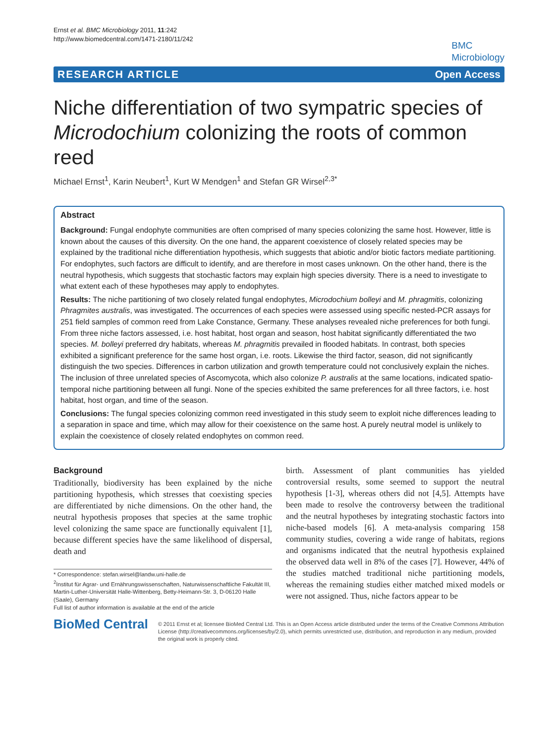Ernst et al. BMC Microbiology 2011, 11:242
http://www.biomedcentral.com/1471-2180/11/242
BMC
Microbiology
RESEARCH ARTICLE Open Access
Niche differentiation of two sympatric species of Microdochium colonizing the roots of common reed
Michael Ernst<sup>1</sup>, Karin Neubert<sup>1</sup>, Kurt W Mendgen<sup>1</sup> and Stefan GR Wirsel<sup>2,3*</sup>
Abstract
Background: Fungal endophyte communities are often comprised of many species colonizing the same host. However, little is known about the causes of this diversity. On the one hand, the apparent coexistence of closely related species may be explained by the traditional niche differentiation hypothesis, which suggests that abiotic and/or biotic factors mediate partitioning. For endophytes, such factors are difficult to identify, and are therefore in most cases unknown. On the other hand, there is the neutral hypothesis, which suggests that stochastic factors may explain high species diversity. There is a need to investigate to what extent each of these hypotheses may apply to endophytes.
Results: The niche partitioning of two closely related fungal endophytes, Microdochium bolleyi and M. phragmitis, colonizing Phragmites australis, was investigated. The occurrences of each species were assessed using specific nested-PCR assays for 251 field samples of common reed from Lake Constance, Germany. These analyses revealed niche preferences for both fungi. From three niche factors assessed, i.e. host habitat, host organ and season, host habitat significantly differentiated the two species. M. bolleyi preferred dry habitats, whereas M. phragmitis prevailed in flooded habitats. In contrast, both species exhibited a significant preference for the same host organ, i.e. roots. Likewise the third factor, season, did not significantly distinguish the two species. Differences in carbon utilization and growth temperature could not conclusively explain the niches. The inclusion of three unrelated species of Ascomycota, which also colonize P. australis at the same locations, indicated spatio-temporal niche partitioning between all fungi. None of the species exhibited the same preferences for all three factors, i.e. host habitat, host organ, and time of the season.
Conclusions: The fungal species colonizing common reed investigated in this study seem to exploit niche differences leading to a separation in space and time, which may allow for their coexistence on the same host. A purely neutral model is unlikely to explain the coexistence of closely related endophytes on common reed.
Background
Traditionally, biodiversity has been explained by the niche partitioning hypothesis, which stresses that coexisting species are differentiated by niche dimensions. On the other hand, the neutral hypothesis proposes that species at the same trophic level colonizing the same space are functionally equivalent [1], because different species have the same likelihood of dispersal, death and
* Correspondence: stefan.wirsel@landw.uni-halle.de
<sup>2</sup> Institut für Agrar- und Ernährungswissenschaften, Naturwissenschaftliche Fakultät III, Martin-Luther-Universität Halle-Wittenberg, Betty-Heimann-Str. 3, D-06120 Halle (Saale), Germany
Full list of author information is available at the end of the article
birth. Assessment of plant communities has yielded controversial results, some seemed to support the neutral hypothesis [1-3], whereas others did not [4,5]. Attempts have been made to resolve the controversy between the traditional and the neutral hypotheses by integrating stochastic factors into niche-based models [6]. A meta-analysis comparing 158 community studies, covering a wide range of habitats, regions and organisms indicated that the neutral hypothesis explained the observed data well in 8% of the cases [7]. However, 44% of the studies matched traditional niche partitioning models, whereas the remaining studies either matched mixed models or were not assigned. Thus, niche factors appear to be
BioMed Central
© 2011 Ernst et al; licensee BioMed Central Ltd. This is an Open Access article distributed under the terms of the Creative Commons Attribution License (http://creativecommons.org/licenses/by/2.0), which permits unrestricted use, distribution, and reproduction in any medium, provided the original work is properly cited.